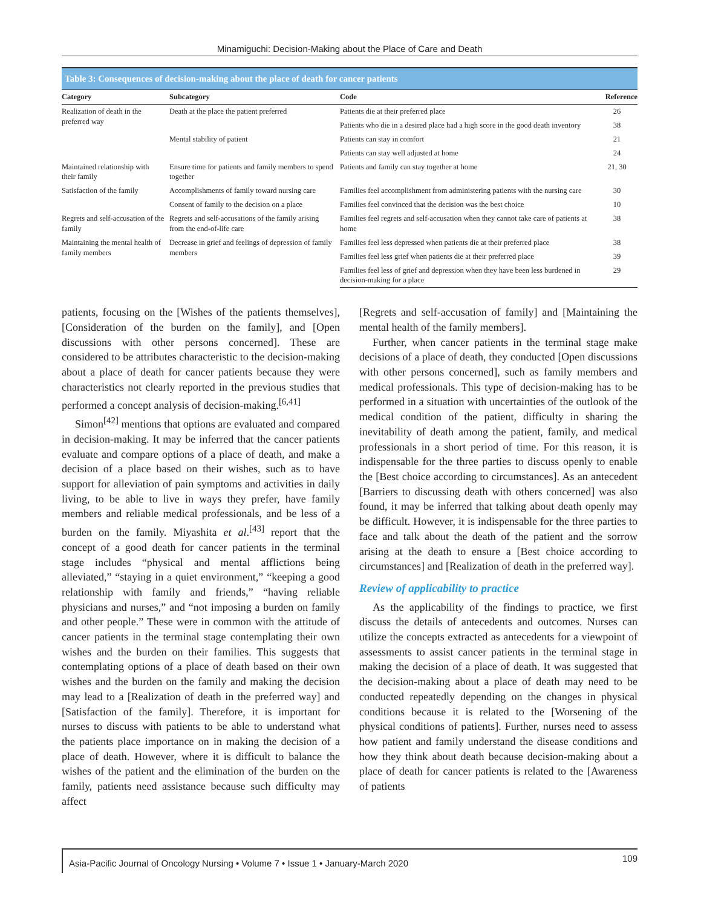Minamiguchi: Decision-Making about the Place of Care and Death
Table 3: Consequences of decision-making about the place of death for cancer patients
| Category | Subcategory | Code | Reference |
| --- | --- | --- | --- |
| Realization of death in the preferred way | Death at the place the patient preferred | Patients die at their preferred place | 26 |
| | | Patients who die in a desired place had a high score in the good death inventory | 38 |
| | Mental stability of patient | Patients can stay in comfort | 21 |
| | | Patients can stay well adjusted at home | 24 |
| Maintained relationship with their family | Ensure time for patients and family members to spend together | Patients and family can stay together at home | 21, 30 |
| Satisfaction of the family | Accomplishments of family toward nursing care | Families feel accomplishment from administering patients with the nursing care | 30 |
| | Consent of family to the decision on a place | Families feel convinced that the decision was the best choice | 10 |
| Regrets and self-accusation of the family | Regrets and self-accusations of the family arising from the end-of-life care | Families feel regrets and self-accusation when they cannot take care of patients at home | 38 |
| Maintaining the mental health of family members | Decrease in grief and feelings of depression of family members | Families feel less depressed when patients die at their preferred place | 38 |
| | | Families feel less grief when patients die at their preferred place | 39 |
| | | Families feel less of grief and depression when they have been less burdened in decision-making for a place | 29 |
patients, focusing on the [Wishes of the patients themselves], [Consideration of the burden on the family], and [Open discussions with other persons concerned]. These are considered to be attributes characteristic to the decision-making about a place of death for cancer patients because they were characteristics not clearly reported in the previous studies that performed a concept analysis of decision-making.<sup>[6,41]</sup>
Simon<sup>[42]</sup> mentions that options are evaluated and compared in decision-making. It may be inferred that the cancer patients evaluate and compare options of a place of death, and make a decision of a place based on their wishes, such as to have support for alleviation of pain symptoms and activities in daily living, to be able to live in ways they prefer, have family members and reliable medical professionals, and be less of a burden on the family. Miyashita et al.<sup>[43]</sup> report that the concept of a good death for cancer patients in the terminal stage includes “physical and mental afflictions being alleviated,” “staying in a quiet environment,” “keeping a good relationship with family and friends,” “having reliable physicians and nurses,” and “not imposing a burden on family and other people.” These were in common with the attitude of cancer patients in the terminal stage contemplating their own wishes and the burden on their families. This suggests that contemplating options of a place of death based on their own wishes and the burden on the family and making the decision may lead to a [Realization of death in the preferred way] and [Satisfaction of the family]. Therefore, it is important for nurses to discuss with patients to be able to understand what the patients place importance on in making the decision of a place of death. However, where it is difficult to balance the wishes of the patient and the elimination of the burden on the family, patients need assistance because such difficulty may affect
[Regrets and self-accusation of family] and [Maintaining the mental health of the family members].
Further, when cancer patients in the terminal stage make decisions of a place of death, they conducted [Open discussions with other persons concerned], such as family members and medical professionals. This type of decision-making has to be performed in a situation with uncertainties of the outlook of the medical condition of the patient, difficulty in sharing the inevitability of death among the patient, family, and medical professionals in a short period of time. For this reason, it is indispensable for the three parties to discuss openly to enable the [Best choice according to circumstances]. As an antecedent [Barriers to discussing death with others concerned] was also found, it may be inferred that talking about death openly may be difficult. However, it is indispensable for the three parties to face and talk about the death of the patient and the sorrow arising at the death to ensure a [Best choice according to circumstances] and [Realization of death in the preferred way].
Review of applicability to practice
As the applicability of the findings to practice, we first discuss the details of antecedents and outcomes. Nurses can utilize the concepts extracted as antecedents for a viewpoint of assessments to assist cancer patients in the terminal stage in making the decision of a place of death. It was suggested that the decision-making about a place of death may need to be conducted repeatedly depending on the changes in physical conditions because it is related to the [Worsening of the physical conditions of patients]. Further, nurses need to assess how patient and family understand the disease conditions and how they think about death because decision-making about a place of death for cancer patients is related to the [Awareness of patients
Asia-Pacific Journal of Oncology Nursing • Volume 7 • Issue 1 • January-March 2020
109